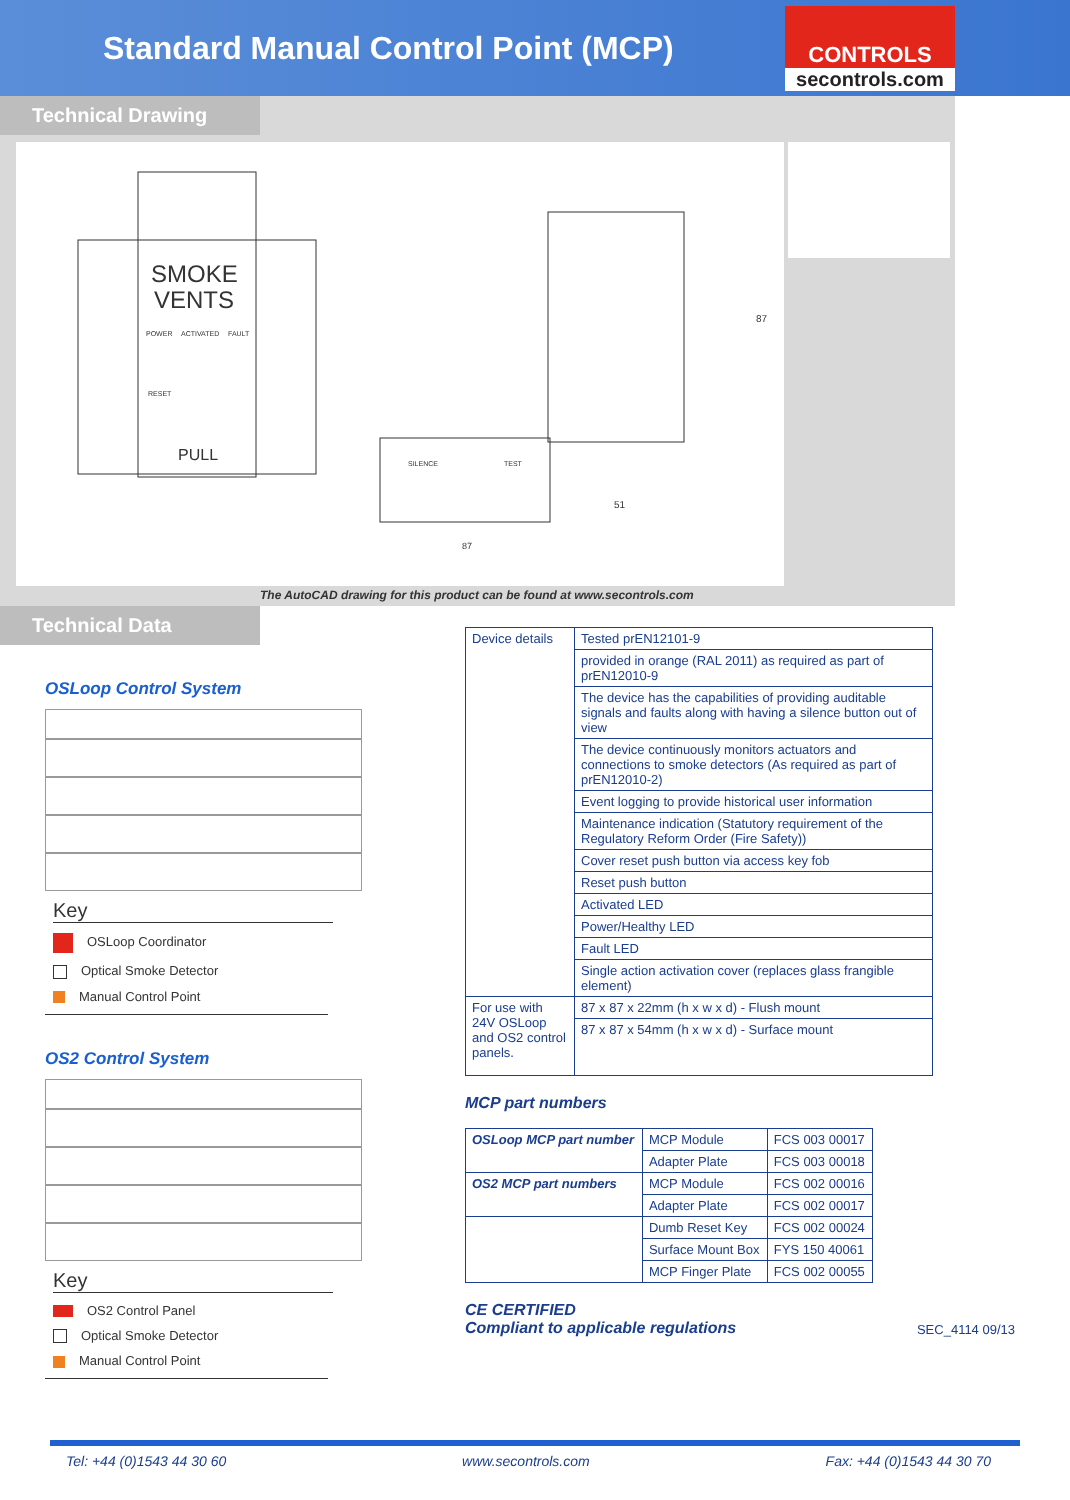Standard Manual Control Point (MCP)
CONTROLS
secontrols.com
Technical Drawing
SMOKE
VENTS
POWER
ACTIVATED
FAULT
RESET
PULL
87
51
SILENCE
TEST
87
The AutoCAD drawing for this product can be found at www.secontrols.com
Technical Data
OSLoop Control System
Key
OSLoop Coordinator
Optical Smoke Detector
Manual Control Point
OS2 Control System
Key
OS2 Control Panel
Optical Smoke Detector
Manual Control Point
| Device details | Tested prEN12101-9 |
| | provided in orange (RAL 2011) as required as part of prEN12010-9 |
| | The device has the capabilities of providing auditable signals and faults along with having a silence button out of view |
| | The device continuously monitors actuators and connections to smoke detectors (As required as part of prEN12010-2) |
| | Event logging to provide historical user information |
| | Maintenance indication (Statutory requirement of the Regulatory Reform Order (Fire Safety)) |
| | Cover reset push button via access key fob |
| | Reset push button |
| | Activated LED |
| | Power/Healthy LED |
| | Fault LED |
| | Single action activation cover (replaces glass frangible element) |
| For use with 24V OSLoop and OS2 control panels. | 87 x 87 x 22mm (h x w x d) - Flush mount |
| | 87 x 87 x 54mm (h x w x d) - Surface mount |
MCP part numbers
| OSLoop MCP part number | MCP Module | FCS 003 00017 |
| | Adapter Plate | FCS 003 00018 |
| OS2 MCP part numbers | MCP Module | FCS 002 00016 |
| | Adapter Plate | FCS 002 00017 |
| | Dumb Reset Key | FCS 002 00024 |
| | Surface Mount Box | FYS 150 40061 |
| | MCP Finger Plate | FCS 002 00055 |
CE CERTIFIED
Compliant to applicable regulations
SEC_4114 09/13
Tel: +44 (0)1543 44 30 60 www.secontrols.com Fax: +44 (0)1543 44 30 70